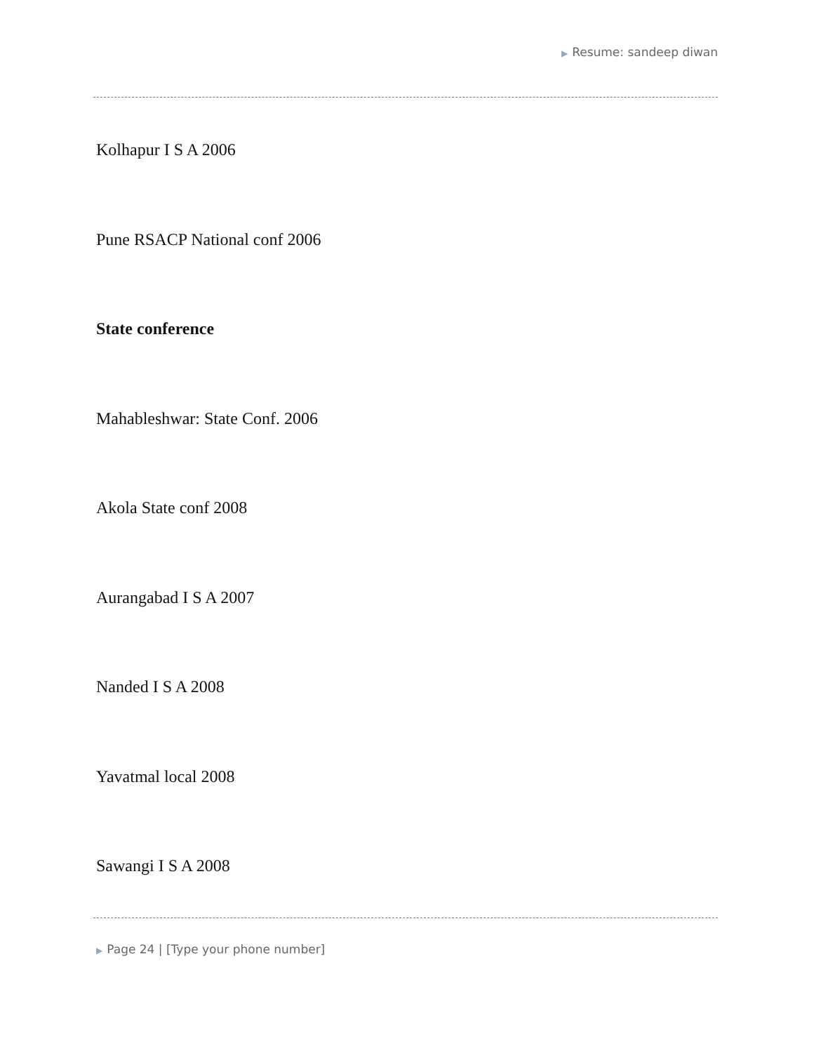▶ Resume: sandeep diwan
Kolhapur I S A 2006
Pune RSACP National conf 2006
State conference
Mahableshwar: State Conf. 2006
Akola State conf 2008
Aurangabad I S A 2007
Nanded I S A 2008
Yavatmal local 2008
Sawangi I S A 2008
▶ Page 24 | [Type your phone number]